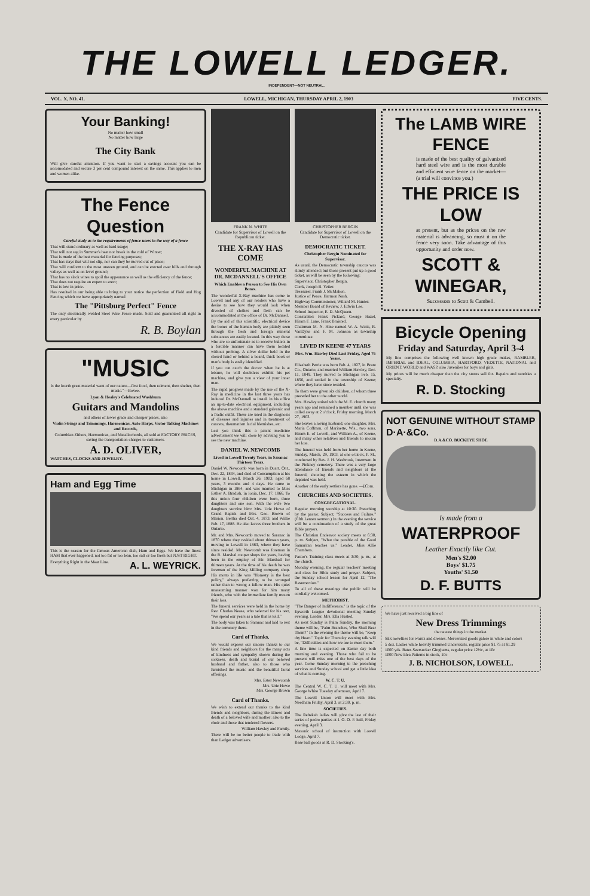THE LOWELL LEDGER.
INDEPENDENT—NOT NEUTRAL.
VOL. X, NO. 41. LOWELL, MICHIGAN, THURSDAY APRIL 2, 1903 FIVE CENTS.
Your Banking!
No matter how small
No matter how large
The City Bank
Will give careful attention. If you want to start a savings account you can be accomodated and secure 3 per cent compound interest on the same. This applies to men and women alike.
The Fence Question
Careful study as to the requirements of fence users in the way of a fence
That will stand ordinary as well as hard usage;
That will not sag in Summer's heat nor break in the cold of Winter;
That is made of the best material for fencing purposes;
That has stays that will not slip, nor can they be moved out of place;
That will conform to the most uneven ground, and can be erected over hills and through valleys as well as on level ground;
That has no slack wires to spoil the appearance as well as the efficiency of the fence;
That does not require an expert to erect;
That is low in price.
Has resulted in our being able to bring to your notice the perfection of Field and Hog Fencing which we have appropriately named
The "Pittsburg Perfect" Fence
The only electrically welded Steel Wire Fence made. Sold and guaranteed all right in every particular by
R. B. Boylan
"MUSIC
Is the fourth great material want of our nature—first food, then raiment, then shelter, then music."—Bovee.
Lyon & Healey's Celebrated Washburn
Guitars and Mandolins
and others of lower grade and cheaper prices, also
Violin Strings and Trimmings, Harmonicas, Auto Harps, Victor Talking Machines and Records,
Columbian Zithers, Harmonicas, and Metallochords, all sold at FACTORY PRICES, saving the transportation charges to customers.
A. D. OLIVER,
WATCHES, CLOCKS AND JEWELRY.
Ham and Egg Time
This is the season for the famous American dish, Ham and Eggs. We have the finest HAM that ever happened, not too fat or too lean, too salt or too fresh but JUST RIGHT.
Everything Right in the Meat Line. A. L. WEYRICK.
FRANK N. WHITE
Candidate for Supervisor of Lowell on the Republican ticket.
THE X-RAY HAS COME
WONDERFUL MACHINE AT DR. MCDANNELL'S OFFICE
Which Enables a Person to See His Own Bones.
The wonderful X-Ray machine has come to Lowell and any of our readers who have a desire to see how they would look when divested of clothes and flesh can be accommodated at the office of Dr. McDannell.
By the aid of this scientific, electrical device the bones of the human body are plainly seen through the flesh and foreign mineral substances are easily located. In this way those who are so unfortunate as to receive bullets in a forcible manner can have them located without probing. A silver dollar held in the closed hand or behind a board, thick book or man's body is easily identified.
If you can catch the doctor when he is at leisure, he will doubtless exhibit his pet machine, and give you a view of your inner man.
The rapid progress made by the use of the X-Ray in medicine in the last three years has induced Dr. McDannell to install in his office an up-to-date electrical equipment, including the above machine and a standard galvanic and a fradic outfit. These are used in the diagnosis of diseases and injuries and in treatment of cancers, rheumatism facial blemishes, etc.
Lest you think this a patent medicine advertisment we will close by advising you to see the new machine.
DANIEL W. NEWCOMB
Lived in Lowell Twenty Years, in Saranac Thirteen Years.
Daniel W. Newcomb was born in Duart, Ont., Dec. 22, 1834, and died of Consumption at his home in Lowell, March 26, 1903; aged 68 years, 3 months and 4 days. He came to Michigan in 1864, and was married to Miss Esther A. Bradish, in Ionia, Dec. 17, 1866. To this union four children were born, three daughters and one son. With the wife two daughters survive him: Mrs. Urie Howe of Grand Rapids and Mrs. Geo. Brown of Marion. Bertha died Oct. 4, 1873, and Willie Feb. 17, 1888. He also leaves three brothers in Ontario.
Mr. and Mrs. Newcomb moved to Saranac in 1870 where they resided about thirteen years, moving to Lowell in 1883, where they have since resided. Mr. Newcomb was foreman in the R. Marshal cooper shops for years, having been in the employ of Mr. Marshall for thirteen years. At the time of his death he was foreman of the King Milling company shop. His motto in life was "Honesty is the best policy," always preferring to be wronged rather than to wrong a fellow man. His quiet unassuming manner won for him many friends, who with the immediate family mourn their loss.
The funeral services were held in the home by Rev. Charles Nease, who selected for his text, "We spend our years as a tale that is told."
The body was taken to Saranac and laid to rest in the cemetery there.
Card of Thanks.
We would express our sincere thanks to our kind friends and neighbors for the many acts of kindness and sympathy shown during the sickness, death and burial of our beloved husband and father, also to those who furnished the music and the beautiful floral offerings.
Mrs. Ester Newcomb
Mrs. Urie Howe
Mrs. George Brown
Card of Thanks.
We wish to extend our thanks to the kind friends and neighbors, during the illness and death of a beloved wife and mother; also to the choir and those that tendered flowers.
William Hawley and Family.
There will be no better people to trade with than Ledger advertisers.
CHRISTOPHER BERGIN
Candidate for Supervisor of Lowell on the Democratic ticket.
DEMOCRATIC TICKET.
Christopher Bergin Nominated for Supervisor.
As usual, the Democratic township caucus was slimly attended; but those present put up a good ticket, as will be seen by the following:
Supervisor, Christopher Bergin.
Clerk, Joseph B. Yeiter.
Treasurer, Frank J. McMahon.
Justice of Peace, Harmon Nash.
Highway Commissioner, Willard M. Hunter.
Member Board of Review, J. Edwin Lee.
School Inspector, E. D. McQueen.
Constables: Frank Pickard, George Hazel, Hiram F. Lane, Frank Braisted.
Chairman M. N. Hine named W. A. Watts, R. VanDyke and F. M. Johnson as township committee.
LIVED IN KEENE 47 YEARS
Mrs. Wm. Hawley Died Last Friday, Aged 76 Years.
Elizabeth Petrie was born Feb. 4, 1827, in Brant Co., Ontario, and married William Hawley, Dec. 11, 1849. They moved to Michigan Feb. 15, 1856, and settled in the township of Keene; where they have since resided.
To them were given six children, of whom three preceded her to the other world.
Mrs. Hawley united with the M. E. church many years ago and remained a member until she was called away at 2 o'clock, Friday morning, March 27, 1903.
She leaves a loving husband, one daughter, Mrs. Maria Coffman, of Marinette, Wis., two sons, Hiram E. of Lowell, and William A., of Keene, and many other relatives and friends to mourn her loss.
The funeral was held from her home in Keene, Sunday, March, 29, 1903, at one o'clock, P. M., conducted by Rev. J. H. Wesbrook, Interment in the Pinkney cemetery. There was a very large attendance of friends and neighbors at the funeral, showing the esteem in which the departed was held.
Another of the early settlers has gone. —[Com.
CHURCHES AND SOCIETIES.
CONGREGATIONAL.
Regular morning worship at 10:30. Preaching by the pastor. Subject, "Success and Failure," (fifth Lenten sermon.) In the evening the service will be a continuation of a study of the great Bible prayers.
The Christian Endeavor society meets at 6:30, p. m. Subject, "What the parable of the Good Samaritan teaches us." Leader, Miss Allie Chambers.
Pastor's Training class meets at 3:30, p. m., at the church.
Monday evening, the regular teachers' meeting and class for Bible study and prayer. Subject, the Sunday school lesson for April 12, "The Resurrection."
To all of these meetings the public will be cordially welcomed.
METHODIST.
"The Danger of Indifference," is the topic of the Epworth League devotional meeting Sunday evening. Leader, Mrs. Ella Husted.
As next Sunday is Palm Sunday, the morning theme will be, "Palm Branches, Who Shall Bear Them?" In the evening the theme will be, "Keep thy Heart." Topic for Thursday evening talk will be, "Difficulties and how we are to meet them."
A fine time is expected on Easter day both morning and evening. Those who fail to be present will miss one of the best days of the year. Come Sunday morning to the preaching services and Sunday school and get a little idea of what is coming.
W. C. T. U.
The Central W. C. T. U. will meet with Mrs. George White Tuesday afternoon, April 7.
The Lowell Union will meet with Mrs. Needham Friday, April 3, at 2:30, p. m.
SOCIETIES.
The Rebekah ladies will give the last of their series of pedro parties at I. O. O. F. hall, Friday evening, April 3.
Masonic school of instruction with Lowell Lodge, April 7.
Base ball goods at R. D. Stocking's.
The LAMB WIRE FENCE
is made of the best quality of galvanized hard steel wire and is the most durable and efficient wire fence on the market—(a trial will convince you.)
THE PRICE IS LOW
at present, but as the prices on the raw material is advancing, so must it on the fence very soon. Take advantage of this opportunity and order now.
SCOTT & WINEGAR,
Successors to Scott & Cambell.
Bicycle Opening
Friday and Saturday, April 3-4
My line comprises the following well known high grade makes, RAMBLER, IMPERIAL and IDEAL, COLUMBIA, HARTFORD, VEDETTE, NATIONAL and ORIENT, WORLD and WASP, also Juveniles for boys and girls.
My prices will be much cheaper than the city stores sell for. Repairs and sundries a specialty.
R. D. Stocking
NOT GENUINE WITHOUT STAMP D·A·&Co.
D.A.&CO. BUCKEYE SHOE
Is made from a
WATERPROOF
Leather Exactly like Cut.
Men's $2.00
Boys' $1.75
Youths' $1.50
D. F. BUTTS
We have just received a big line of
New Dress Trimmings
the newest things in the market.
Silk novelties for waists and dresses. Mercerized goods galore in white and colors
5 doz. Ladies white heavily trimmed Underskirts, regular price $1.75 at $1.29
1000 yds. Bates Seersucker Ginghams, regular price 12½c, at 10c
1000 New Idea Patterns in stock, 10c
J. B. NICHOLSON, LOWELL.